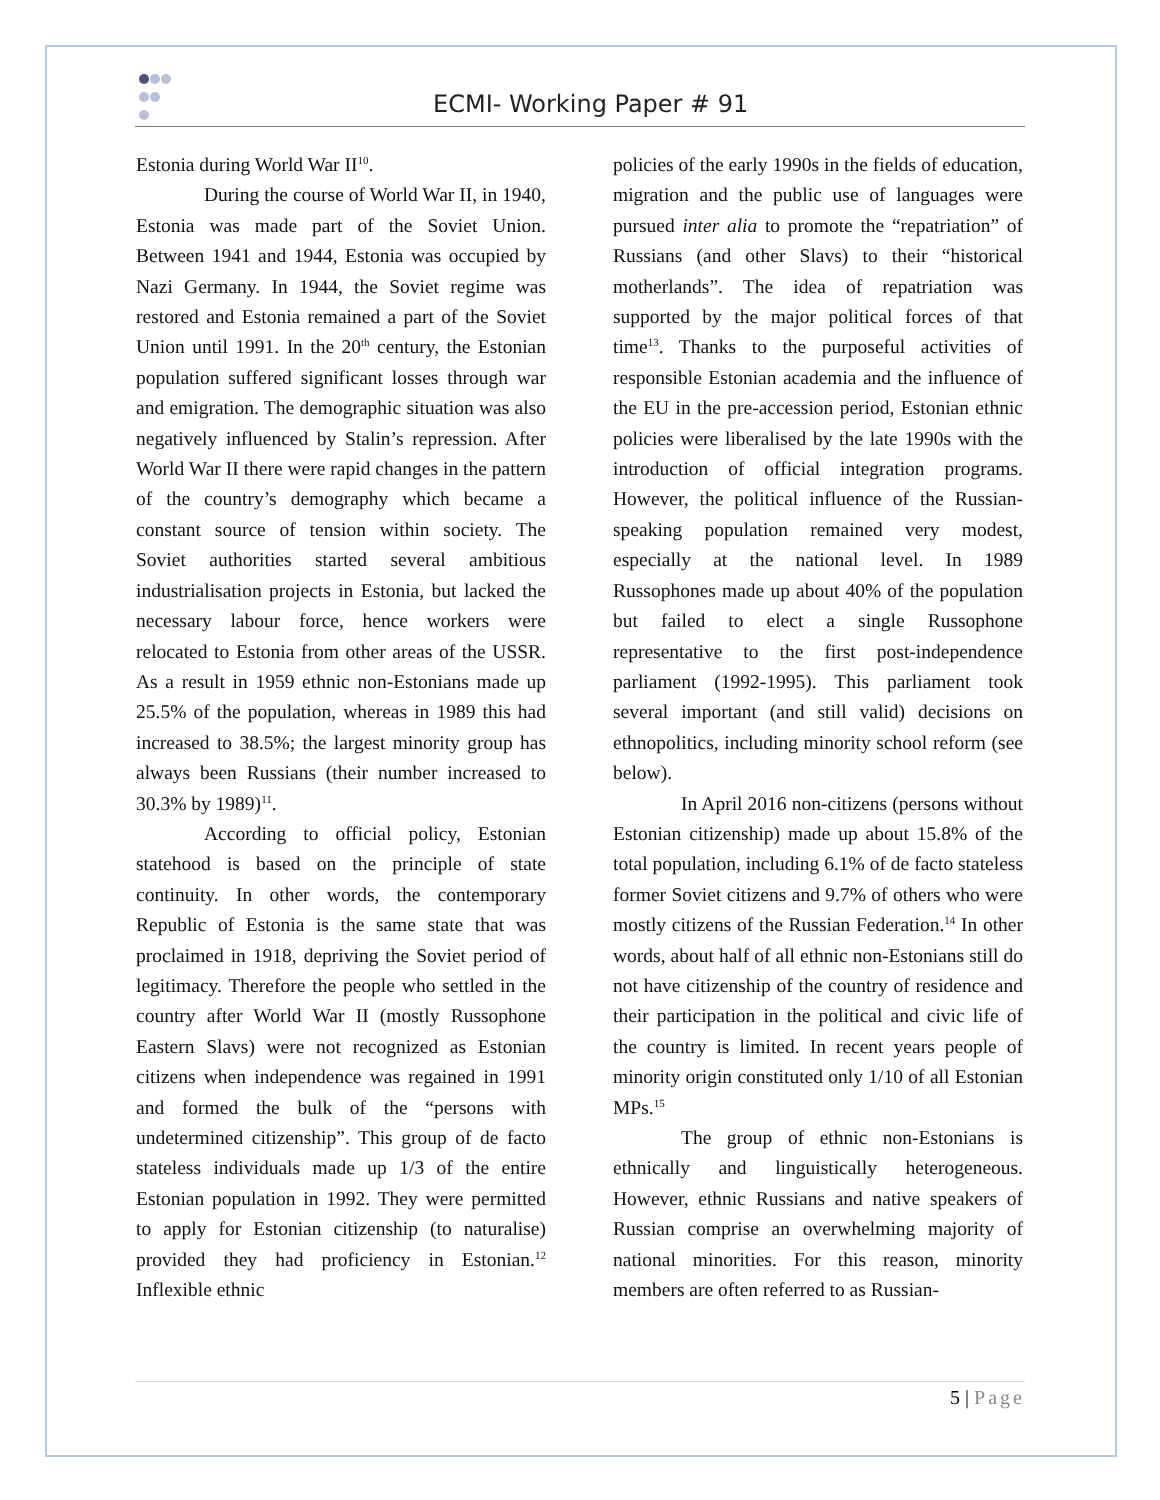ECMI- Working Paper # 91
Estonia during World War II<sup>10</sup>.
During the course of World War II, in 1940, Estonia was made part of the Soviet Union. Between 1941 and 1944, Estonia was occupied by Nazi Germany. In 1944, the Soviet regime was restored and Estonia remained a part of the Soviet Union until 1991. In the 20<sup>th</sup> century, the Estonian population suffered significant losses through war and emigration. The demographic situation was also negatively influenced by Stalin’s repression. After World War II there were rapid changes in the pattern of the country’s demography which became a constant source of tension within society. The Soviet authorities started several ambitious industrialisation projects in Estonia, but lacked the necessary labour force, hence workers were relocated to Estonia from other areas of the USSR. As a result in 1959 ethnic non-Estonians made up 25.5% of the population, whereas in 1989 this had increased to 38.5%; the largest minority group has always been Russians (their number increased to 30.3% by 1989)<sup>11</sup>.
According to official policy, Estonian statehood is based on the principle of state continuity. In other words, the contemporary Republic of Estonia is the same state that was proclaimed in 1918, depriving the Soviet period of legitimacy. Therefore the people who settled in the country after World War II (mostly Russophone Eastern Slavs) were not recognized as Estonian citizens when independence was regained in 1991 and formed the bulk of the “persons with undetermined citizenship”. This group of de facto stateless individuals made up 1/3 of the entire Estonian population in 1992. They were permitted to apply for Estonian citizenship (to naturalise) provided they had proficiency in Estonian.<sup>12</sup> Inflexible ethnic
policies of the early 1990s in the fields of education, migration and the public use of languages were pursued inter alia to promote the “repatriation” of Russians (and other Slavs) to their “historical motherlands”. The idea of repatriation was supported by the major political forces of that time<sup>13</sup>. Thanks to the purposeful activities of responsible Estonian academia and the influence of the EU in the pre-accession period, Estonian ethnic policies were liberalised by the late 1990s with the introduction of official integration programs. However, the political influence of the Russian-speaking population remained very modest, especially at the national level. In 1989 Russophones made up about 40% of the population but failed to elect a single Russophone representative to the first post-independence parliament (1992-1995). This parliament took several important (and still valid) decisions on ethnopolitics, including minority school reform (see below).
In April 2016 non-citizens (persons without Estonian citizenship) made up about 15.8% of the total population, including 6.1% of de facto stateless former Soviet citizens and 9.7% of others who were mostly citizens of the Russian Federation.<sup>14</sup> In other words, about half of all ethnic non-Estonians still do not have citizenship of the country of residence and their participation in the political and civic life of the country is limited. In recent years people of minority origin constituted only 1/10 of all Estonian MPs.<sup>15</sup>
The group of ethnic non-Estonians is ethnically and linguistically heterogeneous. However, ethnic Russians and native speakers of Russian comprise an overwhelming majority of national minorities. For this reason, minority members are often referred to as Russian-
5 | Page